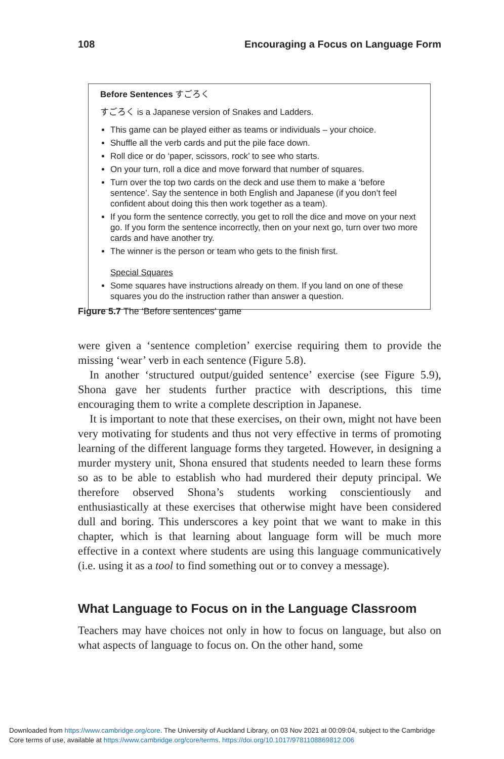108 Encouraging a Focus on Language Form
Before Sentences すごろく
すごろく is a Japanese version of Snakes and Ladders.
This game can be played either as teams or individuals – your choice.
Shuffle all the verb cards and put the pile face down.
Roll dice or do ‘paper, scissors, rock’ to see who starts.
On your turn, roll a dice and move forward that number of squares.
Turn over the top two cards on the deck and use them to make a ‘before sentence’. Say the sentence in both English and Japanese (if you don’t feel confident about doing this then work together as a team).
If you form the sentence correctly, you get to roll the dice and move on your next go. If you form the sentence incorrectly, then on your next go, turn over two more cards and have another try.
The winner is the person or team who gets to the finish first.
Special Squares
Some squares have instructions already on them. If you land on one of these squares you do the instruction rather than answer a question.
Figure 5.7 The ‘Before sentences’ game
were given a ‘sentence completion’ exercise requiring them to provide the missing ‘wear’ verb in each sentence (Figure 5.8).
In another ‘structured output/guided sentence’ exercise (see Figure 5.9), Shona gave her students further practice with descriptions, this time encouraging them to write a complete description in Japanese.
It is important to note that these exercises, on their own, might not have been very motivating for students and thus not very effective in terms of promoting learning of the different language forms they targeted. However, in designing a murder mystery unit, Shona ensured that students needed to learn these forms so as to be able to establish who had murdered their deputy principal. We therefore observed Shona’s students working conscientiously and enthusiastically at these exercises that otherwise might have been considered dull and boring. This underscores a key point that we want to make in this chapter, which is that learning about language form will be much more effective in a context where students are using this language communicatively (i.e. using it as a tool to find something out or to convey a message).
What Language to Focus on in the Language Classroom
Teachers may have choices not only in how to focus on language, but also on what aspects of language to focus on. On the other hand, some
Downloaded from https://www.cambridge.org/core. The University of Auckland Library, on 03 Nov 2021 at 00:09:04, subject to the Cambridge
Core terms of use, available at https://www.cambridge.org/core/terms. https://doi.org/10.1017/9781108869812.006